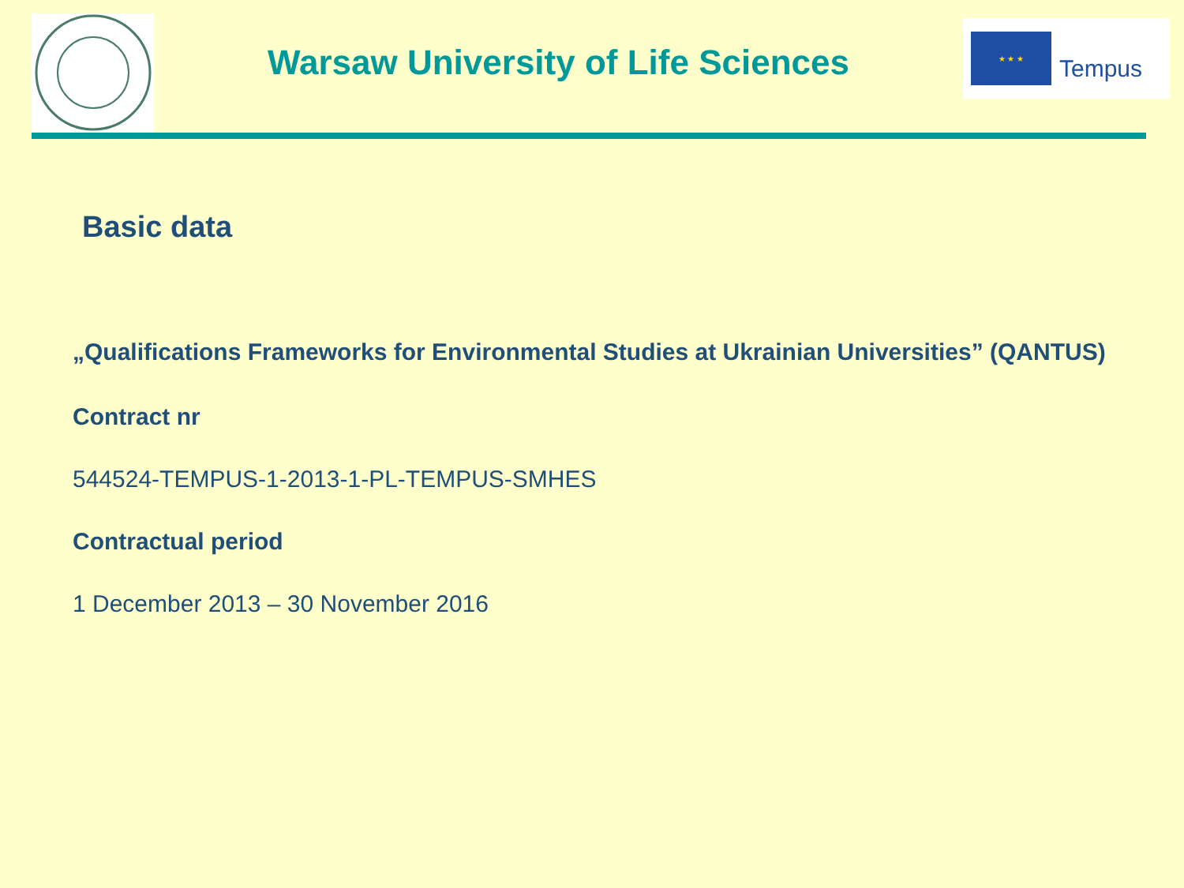Warsaw University of Life Sciences
★ ★ ★
Tempus
Basic data
„Qualifications Frameworks for Environmental Studies at Ukrainian Universities” (QANTUS)
Contract nr
544524-TEMPUS-1-2013-1-PL-TEMPUS-SMHES
Contractual period
1 December 2013 – 30 November 2016